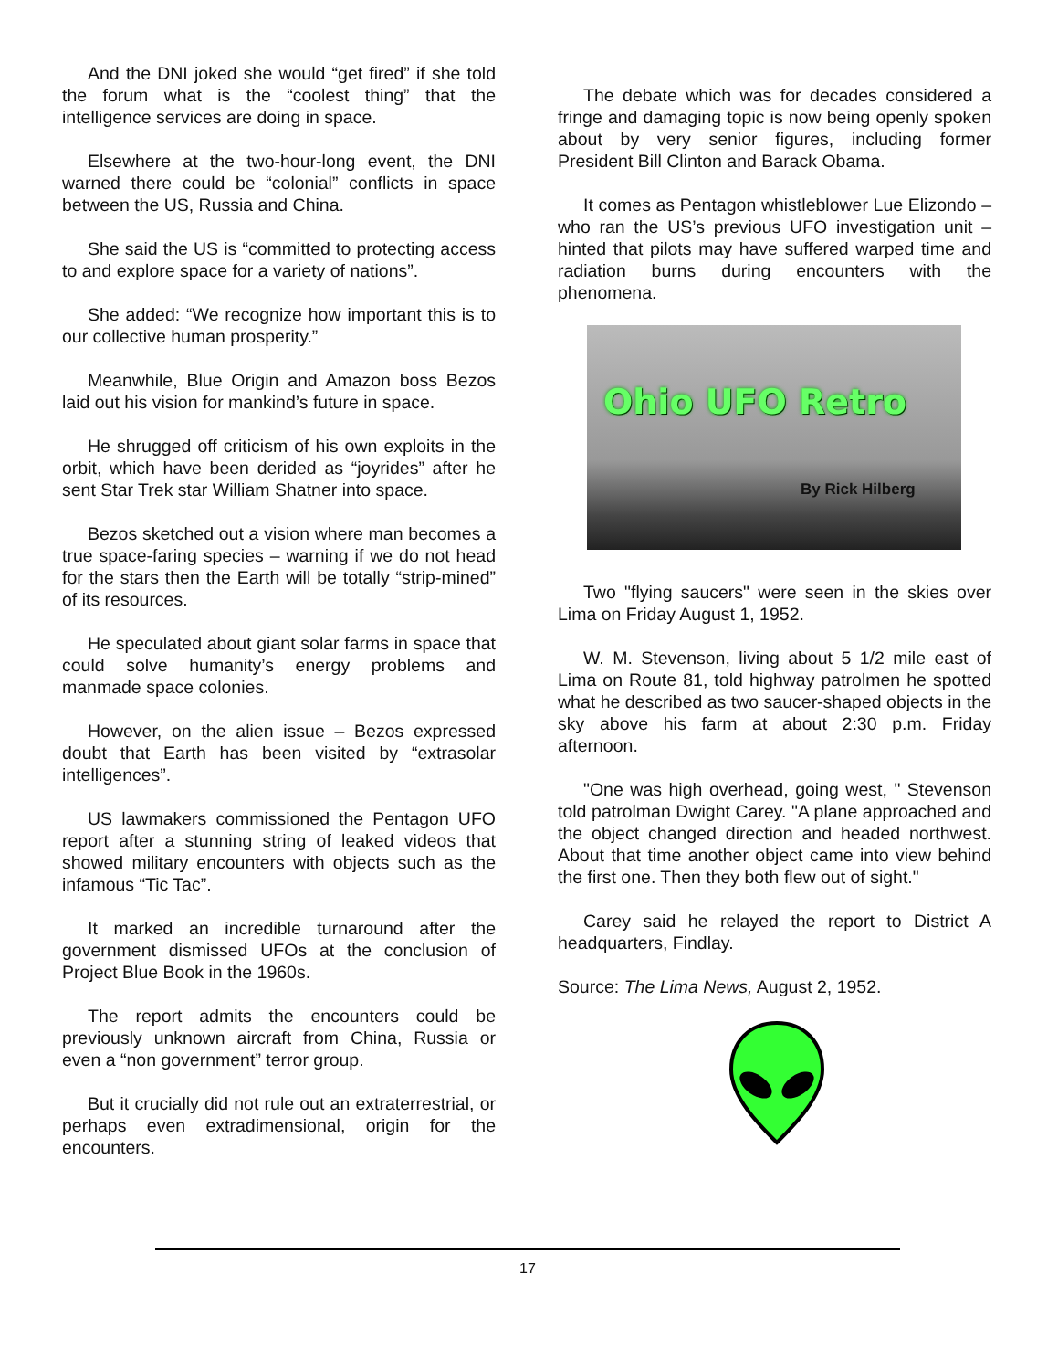And the DNI joked she would “get fired” if she told the forum what is the “coolest thing” that the intelligence services are doing in space.
Elsewhere at the two-hour-long event, the DNI warned there could be “colonial” conflicts in space between the US, Russia and China.
She said the US is “committed to protecting access to and explore space for a variety of nations”.
She added: “We recognize how important this is to our collective human prosperity.”
Meanwhile, Blue Origin and Amazon boss Bezos laid out his vision for mankind’s future in space.
He shrugged off criticism of his own exploits in the orbit, which have been derided as “joyrides” after he sent Star Trek star William Shatner into space.
Bezos sketched out a vision where man becomes a true space-faring species – warning if we do not head for the stars then the Earth will be totally “strip-mined” of its resources.
He speculated about giant solar farms in space that could solve humanity’s energy problems and manmade space colonies.
However, on the alien issue – Bezos expressed doubt that Earth has been visited by “extrasolar intelligences”.
US lawmakers commissioned the Pentagon UFO report after a stunning string of leaked videos that showed military encounters with objects such as the infamous “Tic Tac”.
It marked an incredible turnaround after the government dismissed UFOs at the conclusion of Project Blue Book in the 1960s.
The report admits the encounters could be previously unknown aircraft from China, Russia or even a “non government” terror group.
But it crucially did not rule out an extraterrestrial, or perhaps even extradimensional, origin for the encounters.
The debate which was for decades considered a fringe and damaging topic is now being openly spoken about by very senior figures, including former President Bill Clinton and Barack Obama.
It comes as Pentagon whistleblower Lue Elizondo – who ran the US’s previous UFO investigation unit – hinted that pilots may have suffered warped time and radiation burns during encounters with the phenomena.
Ohio UFO Retro
By Rick Hilberg
Two "flying saucers" were seen in the skies over Lima on Friday August 1, 1952.
W. M. Stevenson, living about 5 1/2 mile east of Lima on Route 81, told highway patrolmen he spotted what he described as two saucer-shaped objects in the sky above his farm at about 2:30 p.m. Friday afternoon.
"One was high overhead, going west, " Stevenson told patrolman Dwight Carey. "A plane approached and the object changed direction and headed northwest. About that time another object came into view behind the first one. Then they both flew out of sight."
Carey said he relayed the report to District A headquarters, Findlay.
Source: The Lima News, August 2, 1952.
17